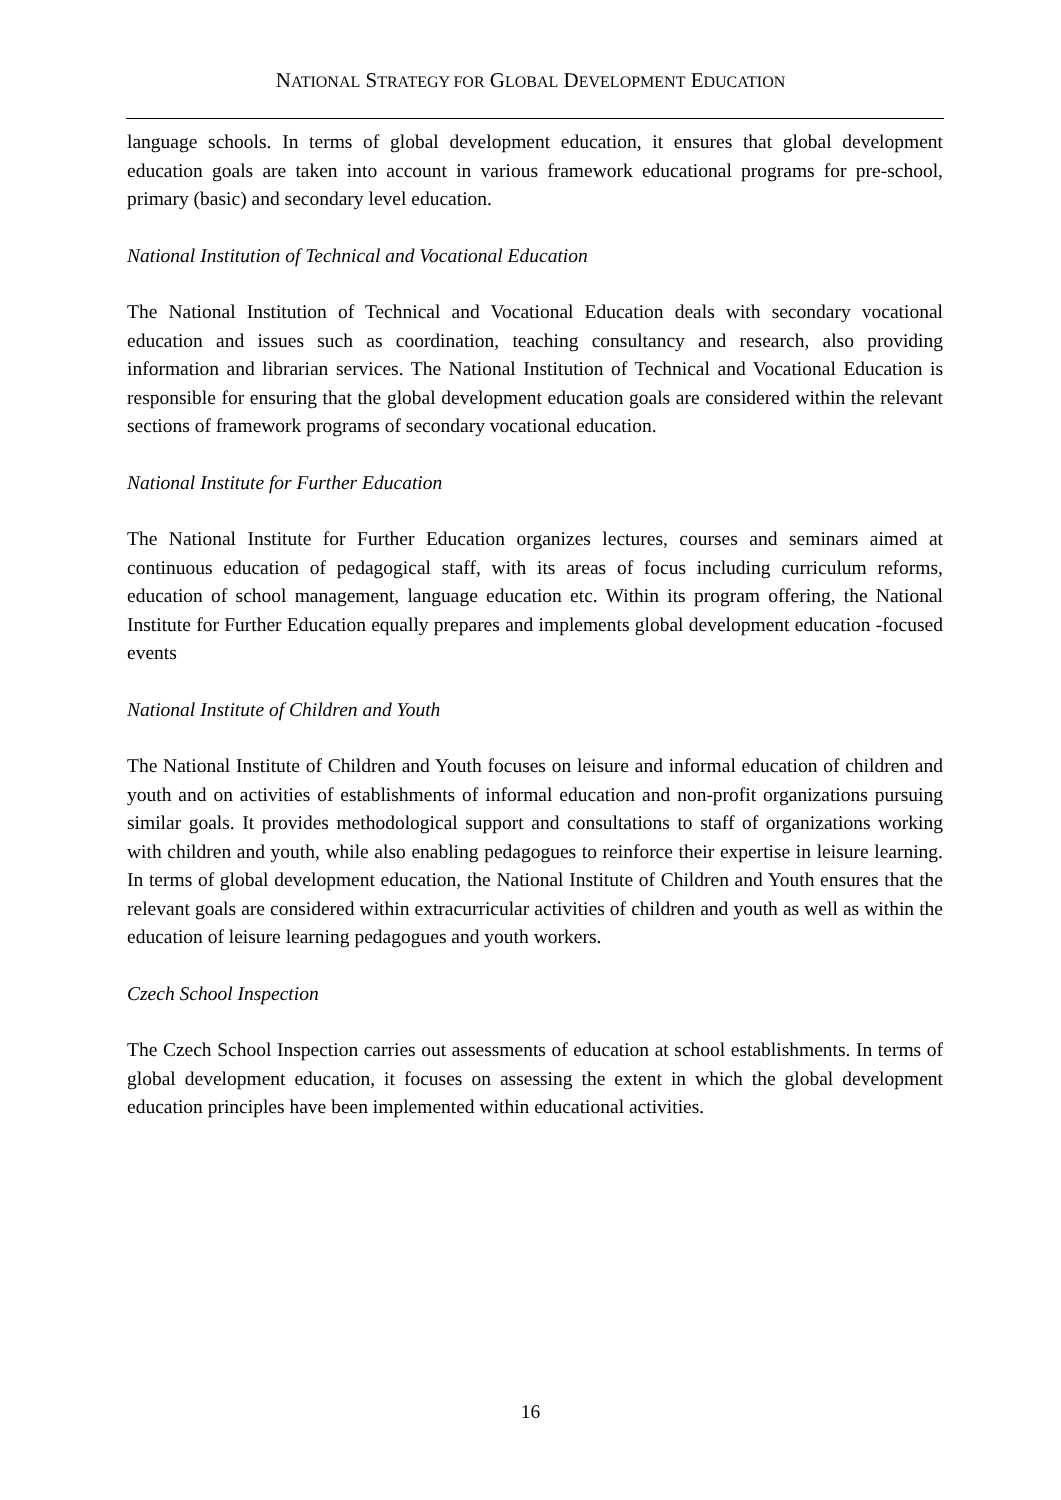NATIONAL STRATEGY FOR GLOBAL DEVELOPMENT EDUCATION
language schools. In terms of global development education, it ensures that global development education goals are taken into account in various framework educational programs for pre-school, primary (basic) and secondary level education.
National Institution of Technical and Vocational Education
The National Institution of Technical and Vocational Education deals with secondary vocational education and issues such as coordination, teaching consultancy and research, also providing information and librarian services. The National Institution of Technical and Vocational Education is responsible for ensuring that the global development education goals are considered within the relevant sections of framework programs of secondary vocational education.
National Institute for Further Education
The National Institute for Further Education organizes lectures, courses and seminars aimed at continuous education of pedagogical staff, with its areas of focus including curriculum reforms, education of school management, language education etc. Within its program offering, the National Institute for Further Education equally prepares and implements global development education -focused events
National Institute of Children and Youth
The National Institute of Children and Youth focuses on leisure and informal education of children and youth and on activities of establishments of informal education and non-profit organizations pursuing similar goals. It provides methodological support and consultations to staff of organizations working with children and youth, while also enabling pedagogues to reinforce their expertise in leisure learning. In terms of global development education, the National Institute of Children and Youth ensures that the relevant goals are considered within extracurricular activities of children and youth as well as within the education of leisure learning pedagogues and youth workers.
Czech School Inspection
The Czech School Inspection carries out assessments of education at school establishments. In terms of global development education, it focuses on assessing the extent in which the global development education principles have been implemented within educational activities.
16